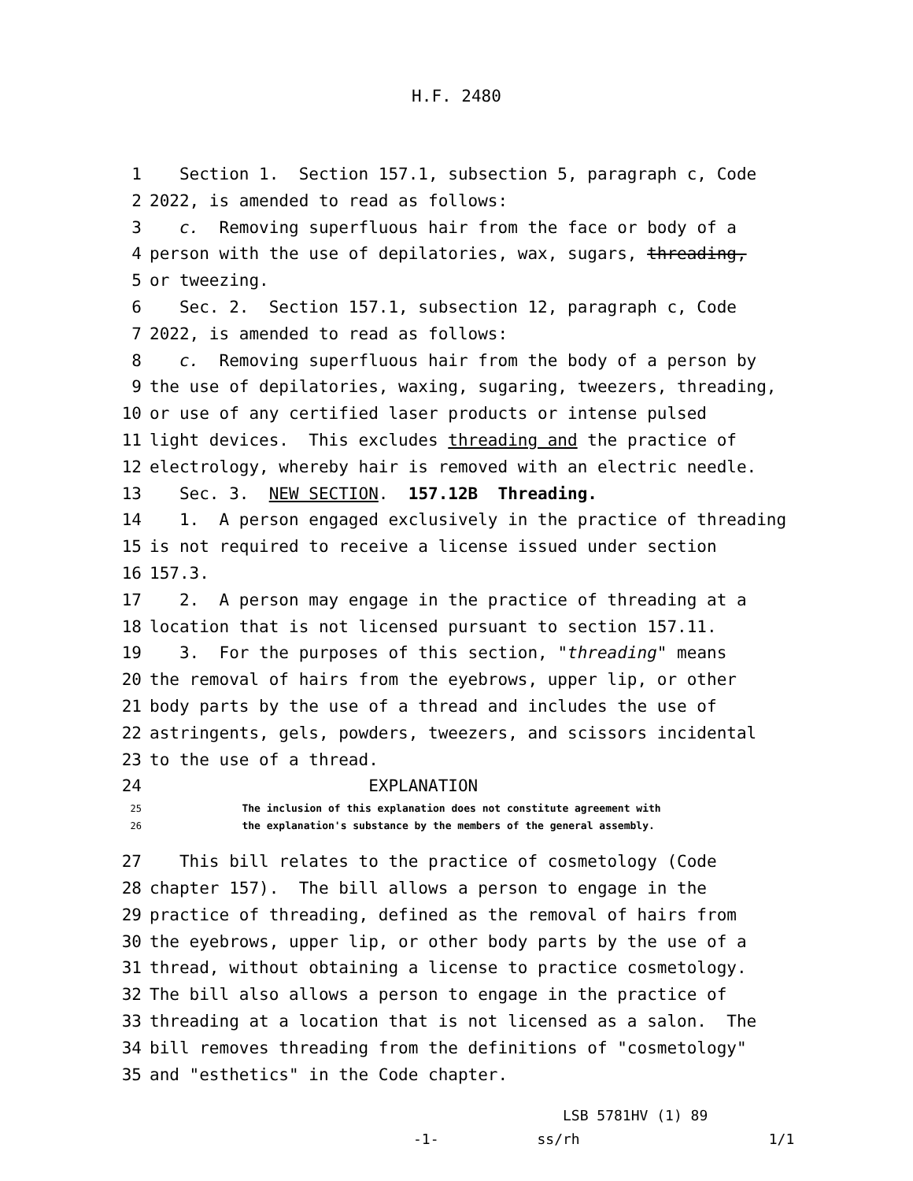H.F. 2480
1 Section 1. Section 157.1, subsection 5, paragraph c, Code
2 2022, is amended to read as follows:
3 c. Removing superfluous hair from the face or body of a
4 person with the use of depilatories, wax, sugars, threading,
5 or tweezing.
6 Sec. 2. Section 157.1, subsection 12, paragraph c, Code
7 2022, is amended to read as follows:
8 c. Removing superfluous hair from the body of a person by
9 the use of depilatories, waxing, sugaring, tweezers, threading,
10 or use of any certified laser products or intense pulsed
11 light devices. This excludes threading and the practice of
12 electrology, whereby hair is removed with an electric needle.
13 Sec. 3. NEW SECTION. 157.12B Threading.
14 1. A person engaged exclusively in the practice of threading
15 is not required to receive a license issued under section
16 157.3.
17 2. A person may engage in the practice of threading at a
18 location that is not licensed pursuant to section 157.11.
19 3. For the purposes of this section, "threading" means
20 the removal of hairs from the eyebrows, upper lip, or other
21 body parts by the use of a thread and includes the use of
22 astringents, gels, powders, tweezers, and scissors incidental
23 to the use of a thread.
24 EXPLANATION
25 The inclusion of this explanation does not constitute agreement with
26 the explanation's substance by the members of the general assembly.
27 This bill relates to the practice of cosmetology (Code
28 chapter 157). The bill allows a person to engage in the
29 practice of threading, defined as the removal of hairs from
30 the eyebrows, upper lip, or other body parts by the use of a
31 thread, without obtaining a license to practice cosmetology.
32 The bill also allows a person to engage in the practice of
33 threading at a location that is not licensed as a salon. The
34 bill removes threading from the definitions of "cosmetology"
35 and "esthetics" in the Code chapter.
LSB 5781HV (1) 89
-1- ss/rh 1/1